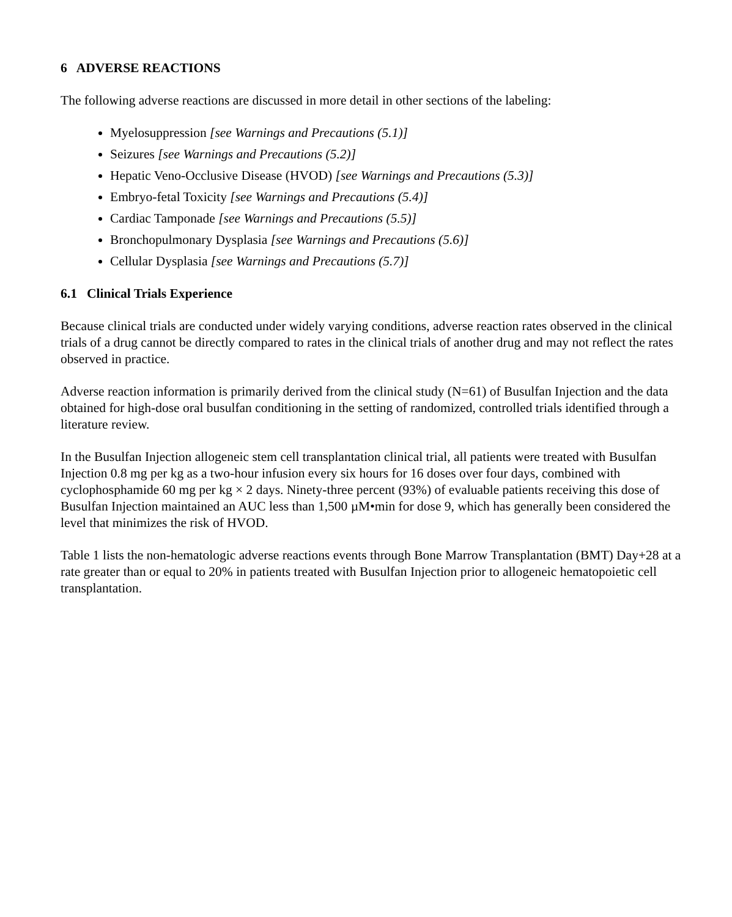6 ADVERSE REACTIONS
The following adverse reactions are discussed in more detail in other sections of the labeling:
Myelosuppression [see Warnings and Precautions (5.1)]
Seizures [see Warnings and Precautions (5.2)]
Hepatic Veno-Occlusive Disease (HVOD) [see Warnings and Precautions (5.3)]
Embryo-fetal Toxicity [see Warnings and Precautions (5.4)]
Cardiac Tamponade [see Warnings and Precautions (5.5)]
Bronchopulmonary Dysplasia [see Warnings and Precautions (5.6)]
Cellular Dysplasia [see Warnings and Precautions (5.7)]
6.1 Clinical Trials Experience
Because clinical trials are conducted under widely varying conditions, adverse reaction rates observed in the clinical trials of a drug cannot be directly compared to rates in the clinical trials of another drug and may not reflect the rates observed in practice.
Adverse reaction information is primarily derived from the clinical study (N=61) of Busulfan Injection and the data obtained for high-dose oral busulfan conditioning in the setting of randomized, controlled trials identified through a literature review.
In the Busulfan Injection allogeneic stem cell transplantation clinical trial, all patients were treated with Busulfan Injection 0.8 mg per kg as a two-hour infusion every six hours for 16 doses over four days, combined with cyclophosphamide 60 mg per kg × 2 days. Ninety-three percent (93%) of evaluable patients receiving this dose of Busulfan Injection maintained an AUC less than 1,500 µM•min for dose 9, which has generally been considered the level that minimizes the risk of HVOD.
Table 1 lists the non-hematologic adverse reactions events through Bone Marrow Transplantation (BMT) Day+28 at a rate greater than or equal to 20% in patients treated with Busulfan Injection prior to allogeneic hematopoietic cell transplantation.